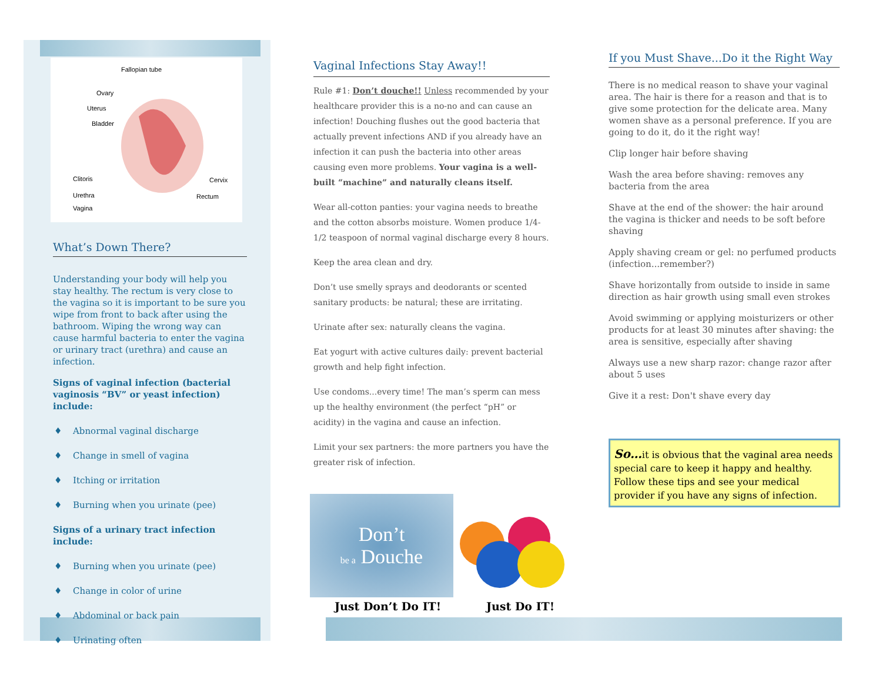Fallopian tube
Ovary
Uterus
Bladder
Clitoris
Cervix
Urethra
Rectum
Vagina
What’s Down There?
Understanding your body will help you stay healthy. The rectum is very close to the vagina so it is important to be sure you wipe from front to back after using the bathroom. Wiping the wrong way can cause harmful bacteria to enter the vagina or urinary tract (urethra) and cause an infection.
Signs of vaginal infection (bacterial vaginosis “BV” or yeast infection) include:
♦ Abnormal vaginal discharge
♦ Change in smell of vagina
♦ Itching or irritation
♦ Burning when you urinate (pee)
Signs of a urinary tract infection include:
♦ Burning when you urinate (pee)
♦ Change in color of urine
♦ Abdominal or back pain
♦ Urinating often
Vaginal Infections Stay Away!!
Rule #1: Don’t douche!! Unless recommended by your healthcare provider this is a no-no and can cause an infection! Douching flushes out the good bacteria that actually prevent infections AND if you already have an infection it can push the bacteria into other areas causing even more problems. Your vagina is a well-built “machine” and naturally cleans itself.
Wear all-cotton panties: your vagina needs to breathe and the cotton absorbs moisture. Women produce 1/4-1/2 teaspoon of normal vaginal discharge every 8 hours.
Keep the area clean and dry.
Don’t use smelly sprays and deodorants or scented sanitary products: be natural; these are irritating.
Urinate after sex: naturally cleans the vagina.
Eat yogurt with active cultures daily: prevent bacterial growth and help fight infection.
Use condoms...every time! The man’s sperm can mess up the healthy environment (the perfect “pH” or acidity) in the vagina and cause an infection.
Limit your sex partners: the more partners you have the greater risk of infection.
Don’t
be a Douche
Just Don’t Do IT! Just Do IT!
If you Must Shave...Do it the Right Way
There is no medical reason to shave your vaginal area. The hair is there for a reason and that is to give some protection for the delicate area. Many women shave as a personal preference. If you are going to do it, do it the right way!
Clip longer hair before shaving
Wash the area before shaving: removes any bacteria from the area
Shave at the end of the shower: the hair around the vagina is thicker and needs to be soft before shaving
Apply shaving cream or gel: no perfumed products (infection...remember?)
Shave horizontally from outside to inside in same direction as hair growth using small even strokes
Avoid swimming or applying moisturizers or other products for at least 30 minutes after shaving: the area is sensitive, especially after shaving
Always use a new sharp razor: change razor after about 5 uses
Give it a rest: Don't shave every day
So…it is obvious that the vaginal area needs special care to keep it happy and healthy. Follow these tips and see your medical provider if you have any signs of infection.